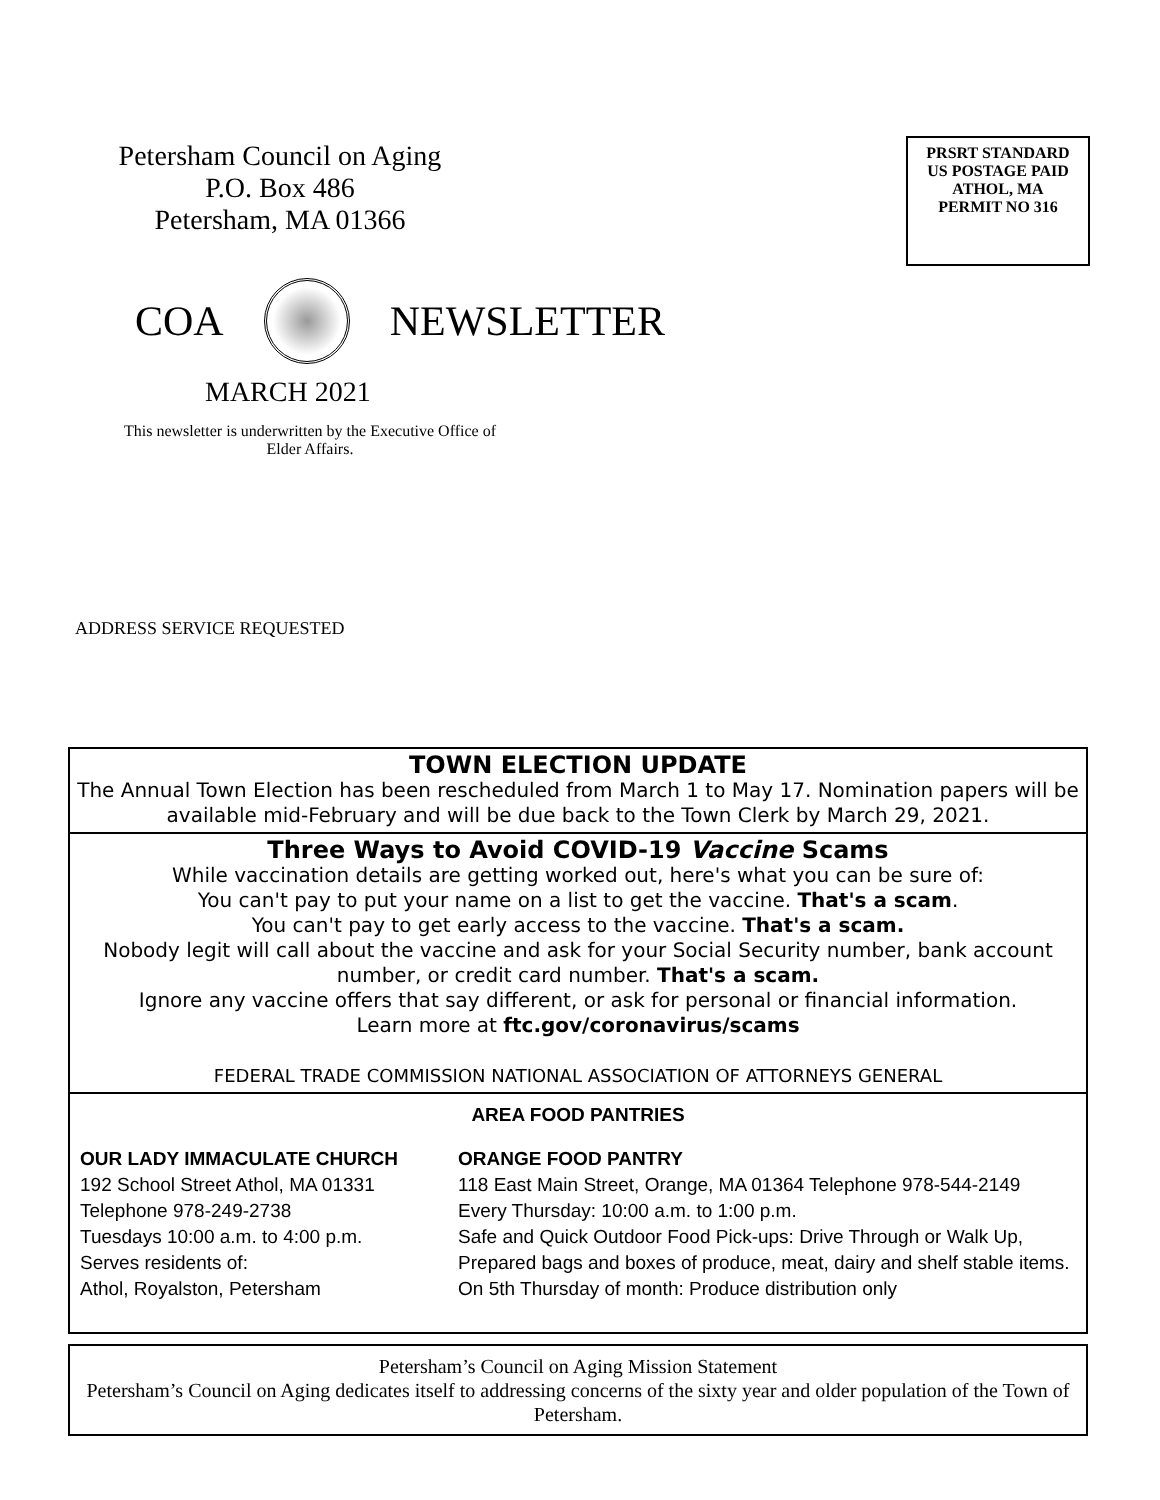Petersham Council on Aging
P.O. Box 486
Petersham, MA 01366
PRSRT STANDARD
US POSTAGE PAID
ATHOL, MA
PERMIT NO 316
COA NEWSLETTER
MARCH 2021
This newsletter is underwritten by the Executive Office of Elder Affairs.
ADDRESS SERVICE REQUESTED
TOWN ELECTION UPDATE
The Annual Town Election has been rescheduled from March 1 to May 17. Nomination papers will be available mid-February and will be due back to the Town Clerk by March 29, 2021.
Three Ways to Avoid COVID-19 Vaccine Scams
While vaccination details are getting worked out, here's what you can be sure of:
You can't pay to put your name on a list to get the vaccine. That's a scam.
You can't pay to get early access to the vaccine. That's a scam.
Nobody legit will call about the vaccine and ask for your Social Security number, bank account number, or credit card number. That's a scam.
Ignore any vaccine offers that say different, or ask for personal or financial information.
Learn more at ftc.gov/coronavirus/scams
FEDERAL TRADE COMMISSION NATIONAL ASSOCIATION OF ATTORNEYS GENERAL
AREA FOOD PANTRIES
OUR LADY IMMACULATE CHURCH
192 School Street Athol, MA 01331
Telephone 978-249-2738
Tuesdays 10:00 a.m. to 4:00 p.m.
Serves residents of:
Athol, Royalston, Petersham
ORANGE FOOD PANTRY
118 East Main Street, Orange, MA 01364 Telephone 978-544-2149
Every Thursday: 10:00 a.m. to 1:00 p.m.
Safe and Quick Outdoor Food Pick-ups: Drive Through or Walk Up,
Prepared bags and boxes of produce, meat, dairy and shelf stable items.
On 5th Thursday of month: Produce distribution only
Petersham’s Council on Aging Mission Statement
Petersham’s Council on Aging dedicates itself to addressing concerns of the sixty year and older population of the Town of Petersham.